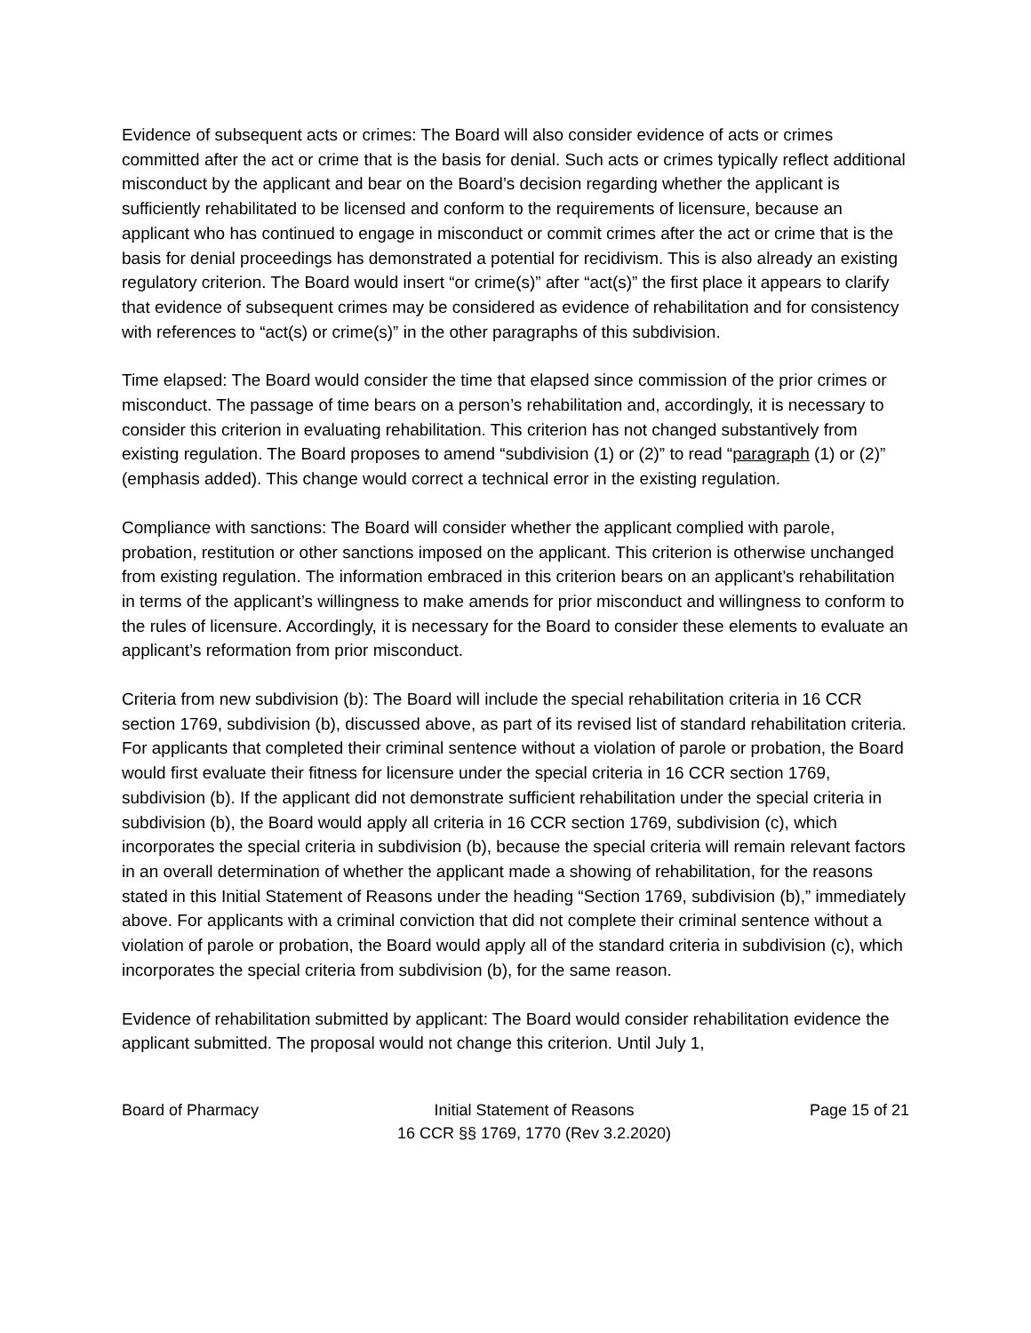Evidence of subsequent acts or crimes: The Board will also consider evidence of acts or crimes committed after the act or crime that is the basis for denial. Such acts or crimes typically reflect additional misconduct by the applicant and bear on the Board’s decision regarding whether the applicant is sufficiently rehabilitated to be licensed and conform to the requirements of licensure, because an applicant who has continued to engage in misconduct or commit crimes after the act or crime that is the basis for denial proceedings has demonstrated a potential for recidivism. This is also already an existing regulatory criterion. The Board would insert “or crime(s)” after “act(s)” the first place it appears to clarify that evidence of subsequent crimes may be considered as evidence of rehabilitation and for consistency with references to “act(s) or crime(s)” in the other paragraphs of this subdivision.
Time elapsed: The Board would consider the time that elapsed since commission of the prior crimes or misconduct. The passage of time bears on a person’s rehabilitation and, accordingly, it is necessary to consider this criterion in evaluating rehabilitation. This criterion has not changed substantively from existing regulation. The Board proposes to amend “subdivision (1) or (2)” to read “paragraph (1) or (2)” (emphasis added). This change would correct a technical error in the existing regulation.
Compliance with sanctions: The Board will consider whether the applicant complied with parole, probation, restitution or other sanctions imposed on the applicant. This criterion is otherwise unchanged from existing regulation. The information embraced in this criterion bears on an applicant’s rehabilitation in terms of the applicant’s willingness to make amends for prior misconduct and willingness to conform to the rules of licensure. Accordingly, it is necessary for the Board to consider these elements to evaluate an applicant’s reformation from prior misconduct.
Criteria from new subdivision (b): The Board will include the special rehabilitation criteria in 16 CCR section 1769, subdivision (b), discussed above, as part of its revised list of standard rehabilitation criteria. For applicants that completed their criminal sentence without a violation of parole or probation, the Board would first evaluate their fitness for licensure under the special criteria in 16 CCR section 1769, subdivision (b). If the applicant did not demonstrate sufficient rehabilitation under the special criteria in subdivision (b), the Board would apply all criteria in 16 CCR section 1769, subdivision (c), which incorporates the special criteria in subdivision (b), because the special criteria will remain relevant factors in an overall determination of whether the applicant made a showing of rehabilitation, for the reasons stated in this Initial Statement of Reasons under the heading “Section 1769, subdivision (b),” immediately above. For applicants with a criminal conviction that did not complete their criminal sentence without a violation of parole or probation, the Board would apply all of the standard criteria in subdivision (c), which incorporates the special criteria from subdivision (b), for the same reason.
Evidence of rehabilitation submitted by applicant: The Board would consider rehabilitation evidence the applicant submitted. The proposal would not change this criterion. Until July 1,
Board of Pharmacy Initial Statement of Reasons
16 CCR §§ 1769, 1770 (Rev 3.2.2020)
Page 15 of 21